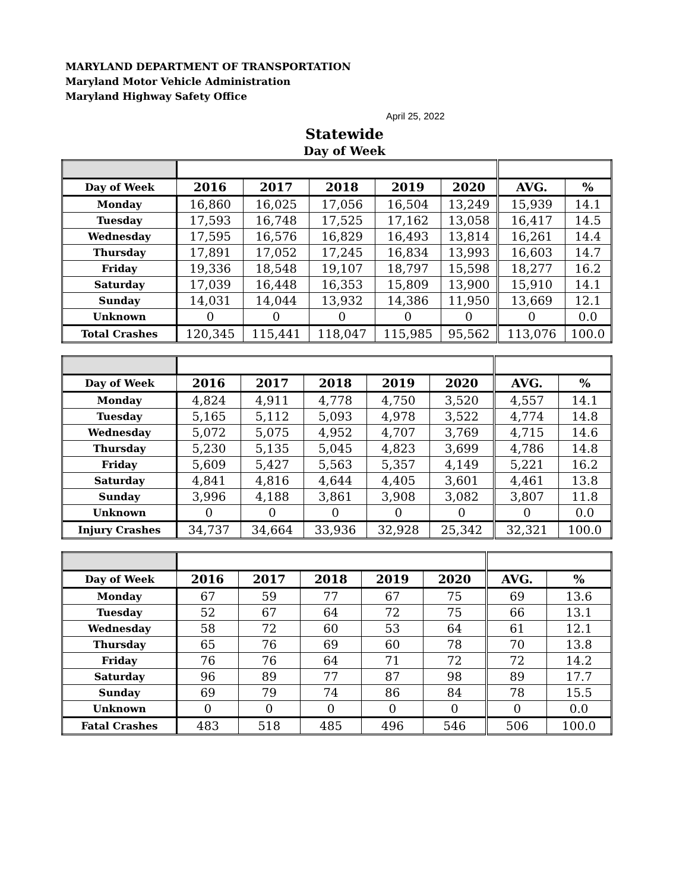MARYLAND DEPARTMENT OF TRANSPORTATION
Maryland Motor Vehicle Administration
Maryland Highway Safety Office
April 25, 2022
Statewide
Day of Week
| Day of Week | 2016 | 2017 | 2018 | 2019 | 2020 | AVG. | % |
| --- | --- | --- | --- | --- | --- | --- | --- |
| Monday | 16,860 | 16,025 | 17,056 | 16,504 | 13,249 | 15,939 | 14.1 |
| Tuesday | 17,593 | 16,748 | 17,525 | 17,162 | 13,058 | 16,417 | 14.5 |
| Wednesday | 17,595 | 16,576 | 16,829 | 16,493 | 13,814 | 16,261 | 14.4 |
| Thursday | 17,891 | 17,052 | 17,245 | 16,834 | 13,993 | 16,603 | 14.7 |
| Friday | 19,336 | 18,548 | 19,107 | 18,797 | 15,598 | 18,277 | 16.2 |
| Saturday | 17,039 | 16,448 | 16,353 | 15,809 | 13,900 | 15,910 | 14.1 |
| Sunday | 14,031 | 14,044 | 13,932 | 14,386 | 11,950 | 13,669 | 12.1 |
| Unknown | 0 | 0 | 0 | 0 | 0 | 0 | 0.0 |
| Total Crashes | 120,345 | 115,441 | 118,047 | 115,985 | 95,562 | 113,076 | 100.0 |
| Day of Week | 2016 | 2017 | 2018 | 2019 | 2020 | AVG. | % |
| --- | --- | --- | --- | --- | --- | --- | --- |
| Monday | 4,824 | 4,911 | 4,778 | 4,750 | 3,520 | 4,557 | 14.1 |
| Tuesday | 5,165 | 5,112 | 5,093 | 4,978 | 3,522 | 4,774 | 14.8 |
| Wednesday | 5,072 | 5,075 | 4,952 | 4,707 | 3,769 | 4,715 | 14.6 |
| Thursday | 5,230 | 5,135 | 5,045 | 4,823 | 3,699 | 4,786 | 14.8 |
| Friday | 5,609 | 5,427 | 5,563 | 5,357 | 4,149 | 5,221 | 16.2 |
| Saturday | 4,841 | 4,816 | 4,644 | 4,405 | 3,601 | 4,461 | 13.8 |
| Sunday | 3,996 | 4,188 | 3,861 | 3,908 | 3,082 | 3,807 | 11.8 |
| Unknown | 0 | 0 | 0 | 0 | 0 | 0 | 0.0 |
| Injury Crashes | 34,737 | 34,664 | 33,936 | 32,928 | 25,342 | 32,321 | 100.0 |
| Day of Week | 2016 | 2017 | 2018 | 2019 | 2020 | AVG. | % |
| --- | --- | --- | --- | --- | --- | --- | --- |
| Monday | 67 | 59 | 77 | 67 | 75 | 69 | 13.6 |
| Tuesday | 52 | 67 | 64 | 72 | 75 | 66 | 13.1 |
| Wednesday | 58 | 72 | 60 | 53 | 64 | 61 | 12.1 |
| Thursday | 65 | 76 | 69 | 60 | 78 | 70 | 13.8 |
| Friday | 76 | 76 | 64 | 71 | 72 | 72 | 14.2 |
| Saturday | 96 | 89 | 77 | 87 | 98 | 89 | 17.7 |
| Sunday | 69 | 79 | 74 | 86 | 84 | 78 | 15.5 |
| Unknown | 0 | 0 | 0 | 0 | 0 | 0 | 0.0 |
| Fatal Crashes | 483 | 518 | 485 | 496 | 546 | 506 | 100.0 |